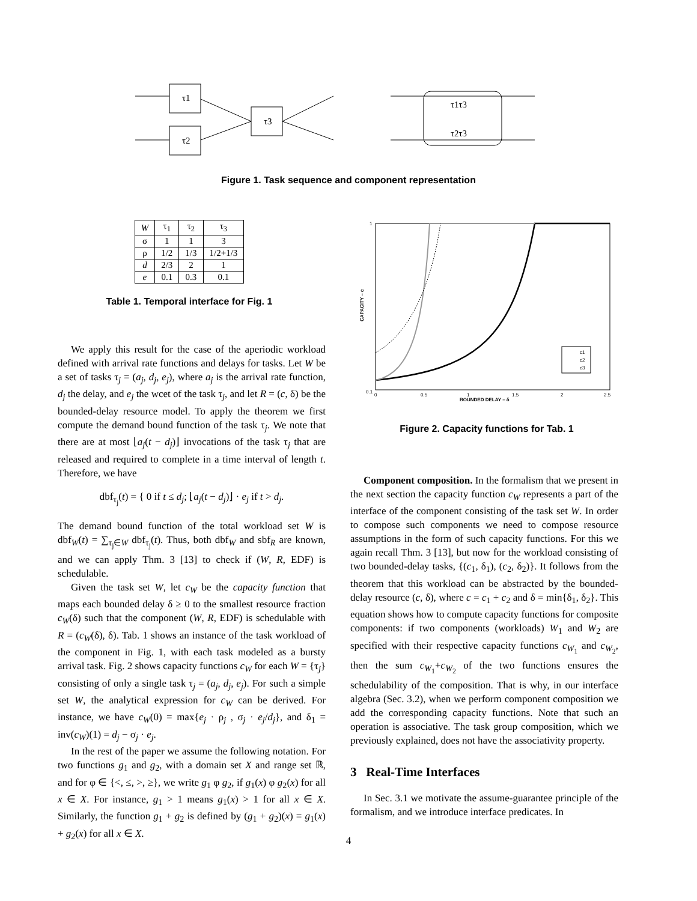τ1
τ2
τ3
τ1τ3
τ2τ3
Figure 1. Task sequence and component representation
| W | τ<sub>1</sub> | τ<sub>2</sub> | τ<sub>3</sub> |
| --- | --- | --- | --- |
| σ | 1 | 1 | 3 |
| ρ | 1/2 | 1/3 | 1/2+1/3 |
| d | 2/3 | 2 | 1 |
| e | 0.1 | 0.3 | 0.1 |
Table 1. Temporal interface for Fig. 1
1
0.1
0
0.5
1
1.5
2
2.5
BOUNDED DELAY – δ
CAPACITY – c
c1
c2
c3
Figure 2. Capacity functions for Tab. 1
We apply this result for the case of the aperiodic workload defined with arrival rate functions and delays for tasks. Let W be a set of tasks τ<sub>j</sub> = (a<sub>j</sub>, d<sub>j</sub>, e<sub>j</sub>), where a<sub>j</sub> is the arrival rate function, d<sub>j</sub> the delay, and e<sub>j</sub> the wcet of the task τ<sub>j</sub>, and let R = (c, δ) be the bounded-delay resource model. To apply the theorem we first compute the demand bound function of the task τ<sub>j</sub>. We note that there are at most ⌊a<sub>j</sub>(t − d<sub>j</sub>)⌋ invocations of the task τ<sub>j</sub> that are released and required to complete in a time interval of length t. Therefore, we have
dbf<sub>τ<sub>j</sub></sub>(t) = { 0 if t ≤ d<sub>j</sub>; ⌊a<sub>j</sub>(t − d<sub>j</sub>)⌋ · e<sub>j</sub> if t > d<sub>j</sub>.
The demand bound function of the total workload set W is dbf<sub>W</sub>(t) = ∑<sub>τ<sub>j</sub>∈W</sub> dbf<sub>τ<sub>j</sub></sub>(t). Thus, both dbf<sub>W</sub> and sbf<sub>R</sub> are known, and we can apply Thm. 3 [13] to check if (W, R, EDF) is schedulable.
Given the task set W, let c<sub>W</sub> be the capacity function that maps each bounded delay δ ≥ 0 to the smallest resource fraction c<sub>W</sub>(δ) such that the component (W, R, EDF) is schedulable with R = (c<sub>W</sub>(δ), δ). Tab. 1 shows an instance of the task workload of the component in Fig. 1, with each task modeled as a bursty arrival task. Fig. 2 shows capacity functions c<sub>W</sub> for each W = {τ<sub>j</sub>} consisting of only a single task τ<sub>j</sub> = (a<sub>j</sub>, d<sub>j</sub>, e<sub>j</sub>). For such a simple set W, the analytical expression for c<sub>W</sub> can be derived. For instance, we have c<sub>W</sub>(0) = max{e<sub>j</sub> · ρ<sub>j</sub> , σ<sub>j</sub> · e<sub>j</sub>/d<sub>j</sub>}, and δ<sub>1</sub> = inv(c<sub>W</sub>)(1) = d<sub>j</sub> − σ<sub>j</sub> · e<sub>j</sub>.
In the rest of the paper we assume the following notation. For two functions g<sub>1</sub> and g<sub>2</sub>, with a domain set X and range set ℝ, and for φ ∈ {<, ≤, >, ≥}, we write g<sub>1</sub> φ g<sub>2</sub>, if g<sub>1</sub>(x) φ g<sub>2</sub>(x) for all x ∈ X. For instance, g<sub>1</sub> > 1 means g<sub>1</sub>(x) > 1 for all x ∈ X. Similarly, the function g<sub>1</sub> + g<sub>2</sub> is defined by (g<sub>1</sub> + g<sub>2</sub>)(x) = g<sub>1</sub>(x) + g<sub>2</sub>(x) for all x ∈ X.
Component composition. In the formalism that we present in the next section the capacity function c<sub>W</sub> represents a part of the interface of the component consisting of the task set W. In order to compose such components we need to compose resource assumptions in the form of such capacity functions. For this we again recall Thm. 3 [13], but now for the workload consisting of two bounded-delay tasks, {(c<sub>1</sub>, δ<sub>1</sub>), (c<sub>2</sub>, δ<sub>2</sub>)}. It follows from the theorem that this workload can be abstracted by the bounded-delay resource (c, δ), where c = c<sub>1</sub> + c<sub>2</sub> and δ = min{δ<sub>1</sub>, δ<sub>2</sub>}. This equation shows how to compute capacity functions for composite components: if two components (workloads) W<sub>1</sub> and W<sub>2</sub> are specified with their respective capacity functions c<sub>W<sub>1</sub></sub> and c<sub>W<sub>2</sub></sub>, then the sum c<sub>W<sub>1</sub></sub>+c<sub>W<sub>2</sub></sub> of the two functions ensures the schedulability of the composition. That is why, in our interface algebra (Sec. 3.2), when we perform component composition we add the corresponding capacity functions. Note that such an operation is associative. The task group composition, which we previously explained, does not have the associativity property.
3 Real-Time Interfaces
In Sec. 3.1 we motivate the assume-guarantee principle of the formalism, and we introduce interface predicates. In
4